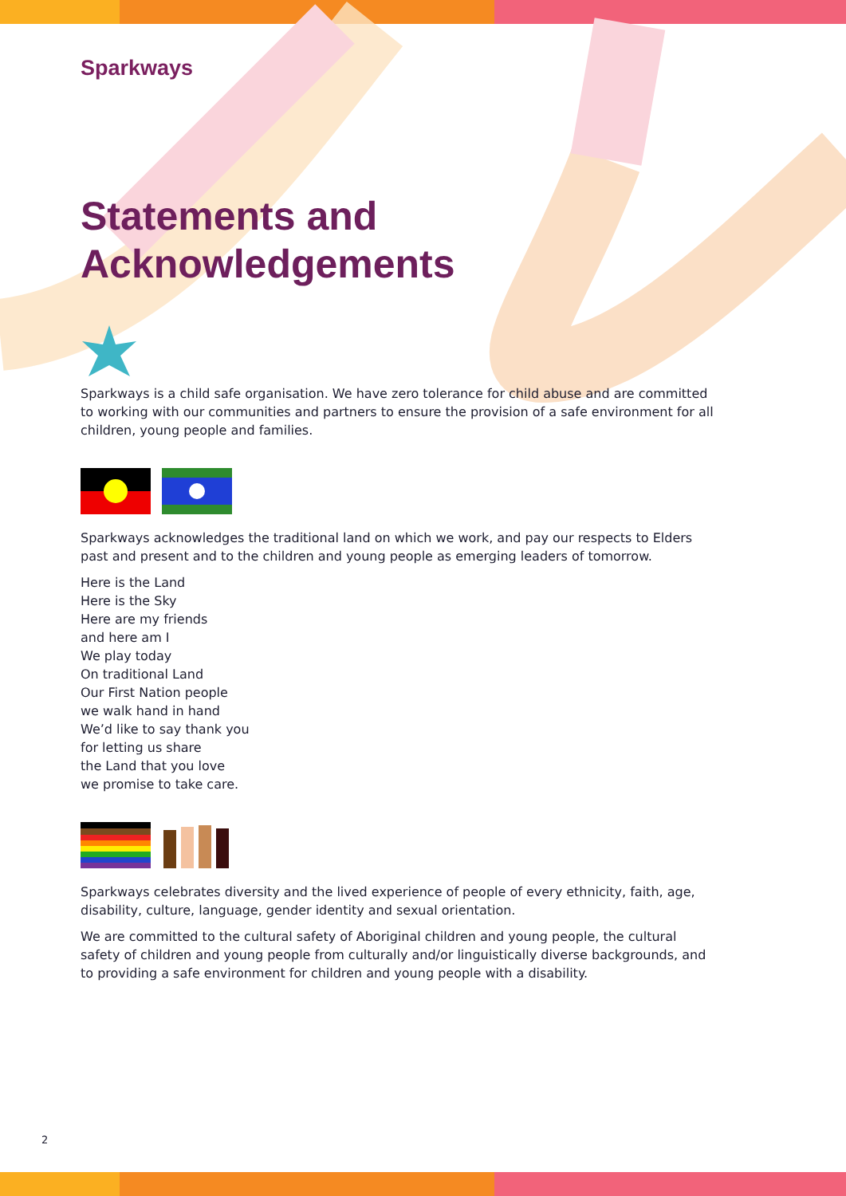Sparkways
Statements and
Acknowledgements
Sparkways is a child safe organisation. We have zero tolerance for child abuse and are committed to working with our communities and partners to ensure the provision of a safe environment for all children, young people and families.
Sparkways acknowledges the traditional land on which we work, and pay our respects to Elders past and present and to the children and young people as emerging leaders of tomorrow.
Here is the Land
Here is the Sky
Here are my friends
and here am I
We play today
On traditional Land
Our First Nation people
we walk hand in hand
We’d like to say thank you
for letting us share
the Land that you love
we promise to take care.
Sparkways celebrates diversity and the lived experience of people of every ethnicity, faith, age, disability, culture, language, gender identity and sexual orientation.
We are committed to the cultural safety of Aboriginal children and young people, the cultural safety of children and young people from culturally and/or linguistically diverse backgrounds, and to providing a safe environment for children and young people with a disability.
2